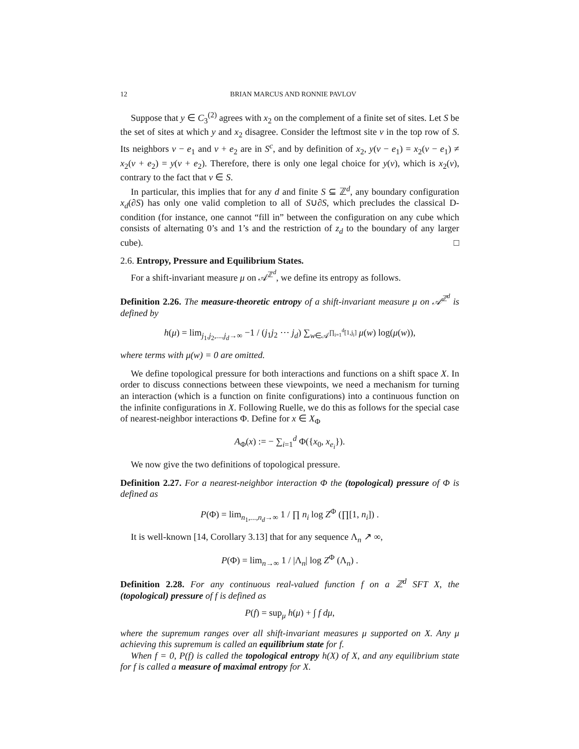12 BRIAN MARCUS AND RONNIE PAVLOV
Suppose that y ∈ C<sub>3</sub><sup>(2)</sup> agrees with x<sub>2</sub> on the complement of a finite set of sites. Let S be the set of sites at which y and x<sub>2</sub> disagree. Consider the leftmost site v in the top row of S. Its neighbors v − e<sub>1</sub> and v + e<sub>2</sub> are in S<sup>c</sup>, and by definition of x<sub>2</sub>, y(v − e<sub>1</sub>) = x<sub>2</sub>(v − e<sub>1</sub>) ≠ x<sub>2</sub>(v + e<sub>2</sub>) = y(v + e<sub>2</sub>). Therefore, there is only one legal choice for y(v), which is x<sub>2</sub>(v), contrary to the fact that v ∈ S.
In particular, this implies that for any d and finite S ⊆ ℤ<sup>d</sup>, any boundary configuration x<sub>d</sub>(∂S) has only one valid completion to all of S∪∂S, which precludes the classical D-condition (for instance, one cannot “fill in” between the configuration on any cube which consists of alternating 0’s and 1’s and the restriction of z<sub>d</sub> to the boundary of any larger cube). □
2.6. Entropy, Pressure and Equilibrium States.
For a shift-invariant measure μ on 𝒜<sup>ℤ<sup>d</sup></sup>, we define its entropy as follows.
Definition 2.26. The measure-theoretic entropy of a shift-invariant measure μ on 𝒜<sup>ℤ<sup>d</sup></sup> is defined by
h(μ) = lim<sub>j<sub>1</sub>,j<sub>2</sub>,...,j<sub>d</sub>→∞</sub> −1 / (j<sub>1</sub>j<sub>2</sub> ⋯ j<sub>d</sub>) ∑<sub>w∈𝒜<sup>∏<sub>i=1</sub><sup>d</sup>[1,j<sub>i</sub>]</sup></sub> μ(w) log(μ(w)),
where terms with μ(w) = 0 are omitted.
We define topological pressure for both interactions and functions on a shift space X. In order to discuss connections between these viewpoints, we need a mechanism for turning an interaction (which is a function on finite configurations) into a continuous function on the infinite configurations in X. Following Ruelle, we do this as follows for the special case of nearest-neighbor interactions Φ. Define for x ∈ X<sub>Φ</sub>
A<sub>Φ</sub>(x) := − ∑<sub>i=1</sub><sup>d</sup> Φ({x<sub>0</sub>, x<sub>e<sub>i</sub></sub>}).
We now give the two definitions of topological pressure.
Definition 2.27. For a nearest-neighbor interaction Φ the (topological) pressure of Φ is defined as
P(Φ) = lim<sub>n<sub>1</sub>,...,n<sub>d</sub>→∞</sub> 1 / ∏ n<sub>i</sub> log Z<sup>Φ</sup> (∏[1, n<sub>i</sub>]) .
It is well-known [14, Corollary 3.13] that for any sequence Λ<sub>n</sub> ↗ ∞,
P(Φ) = lim<sub>n→∞</sub> 1 / |Λ<sub>n</sub>| log Z<sup>Φ</sup> (Λ<sub>n</sub>) .
Definition 2.28. For any continuous real-valued function f on a ℤ<sup>d</sup> SFT X, the (topological) pressure of f is defined as
P(f) = sup<sub>μ</sub> h(μ) + ∫ f dμ,
where the supremum ranges over all shift-invariant measures μ supported on X. Any μ achieving this supremum is called an equilibrium state for f.
When f = 0, P(f) is called the topological entropy h(X) of X, and any equilibrium state for f is called a measure of maximal entropy for X.